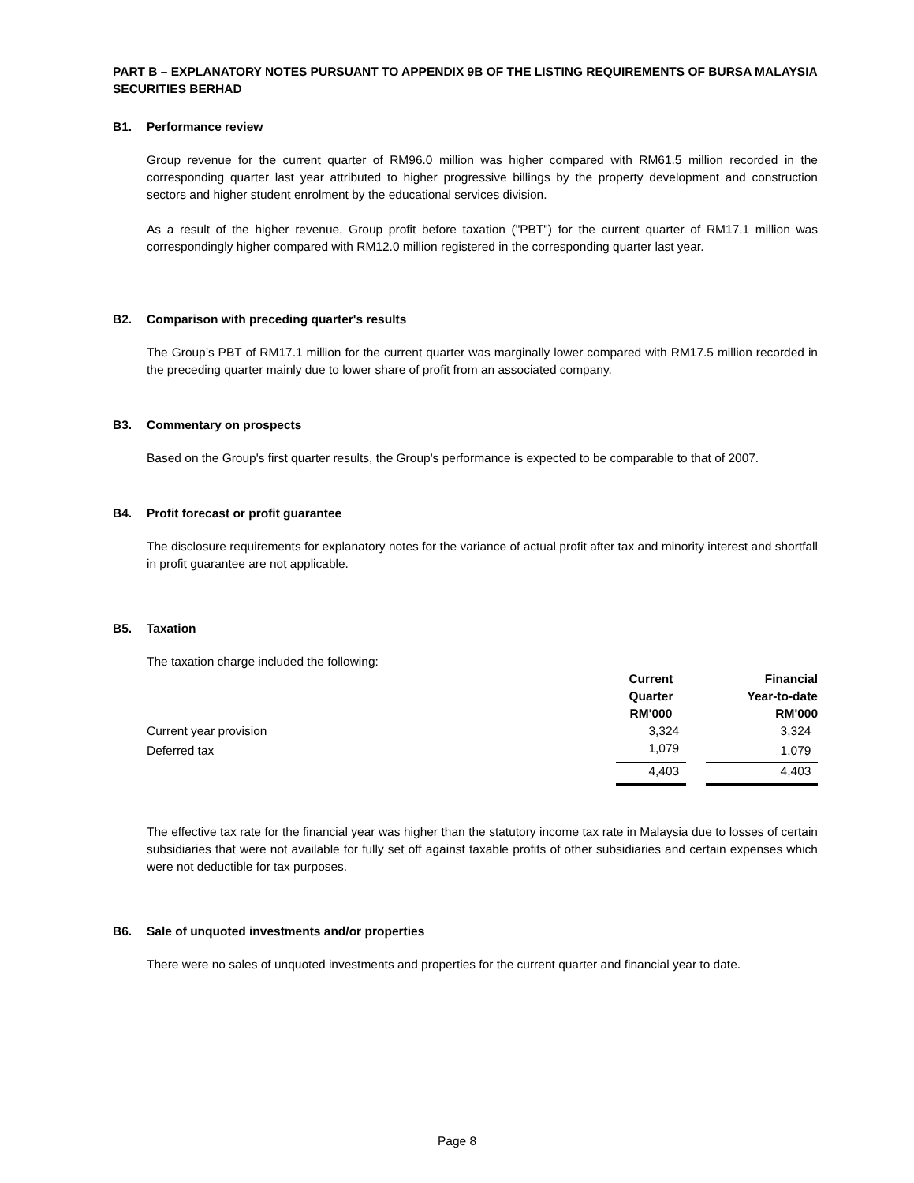PART B – EXPLANATORY NOTES PURSUANT TO APPENDIX 9B OF THE LISTING REQUIREMENTS OF BURSA MALAYSIA SECURITIES BERHAD
B1. Performance review
Group revenue for the current quarter of RM96.0 million was higher compared with RM61.5 million recorded in the corresponding quarter last year attributed to higher progressive billings by the property development and construction sectors and higher student enrolment by the educational services division.
As a result of the higher revenue, Group profit before taxation ("PBT") for the current quarter of RM17.1 million was correspondingly higher compared with RM12.0 million registered in the corresponding quarter last year.
B2. Comparison with preceding quarter's results
The Group’s PBT of RM17.1 million for the current quarter was marginally lower compared with RM17.5 million recorded in the preceding quarter mainly due to lower share of profit from an associated company.
B3. Commentary on prospects
Based on the Group's first quarter results, the Group's performance is expected to be comparable to that of 2007.
B4. Profit forecast or profit guarantee
The disclosure requirements for explanatory notes for the variance of actual profit after tax and minority interest and shortfall in profit guarantee are not applicable.
B5. Taxation
The taxation charge included the following:
| | Current Quarter RM'000 | | Financial Year-to-date RM'000 |
| Current year provision | 3,324 | | 3,324 |
| Deferred tax | 1,079 | | 1,079 |
| | 4,403 | | 4,403 |
The effective tax rate for the financial year was higher than the statutory income tax rate in Malaysia due to losses of certain subsidiaries that were not available for fully set off against taxable profits of other subsidiaries and certain expenses which were not deductible for tax purposes.
B6. Sale of unquoted investments and/or properties
There were no sales of unquoted investments and properties for the current quarter and financial year to date.
Page 8